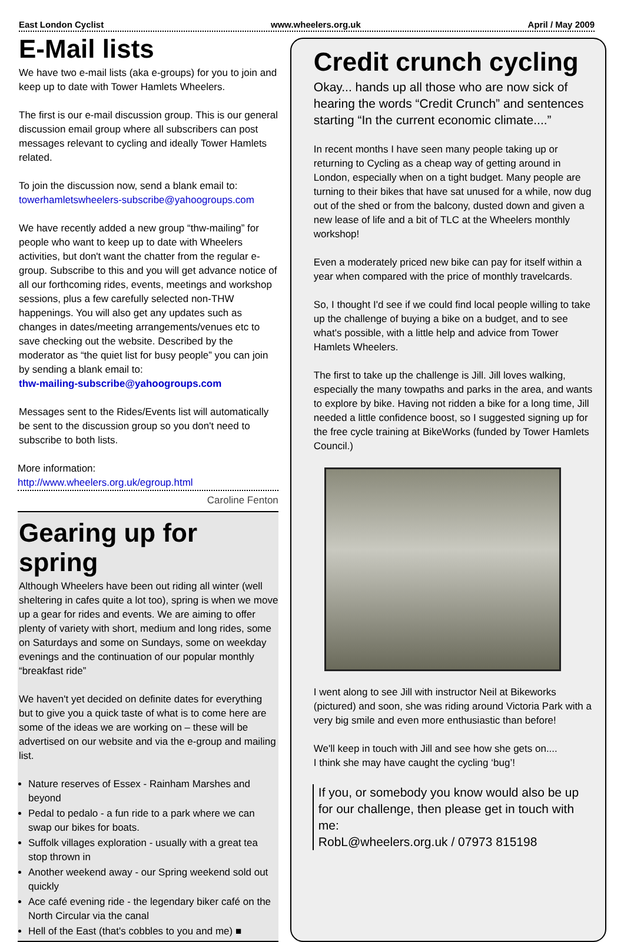East London Cyclist www.wheelers.org.uk April / May 2009
E-Mail lists
We have two e-mail lists (aka e-groups) for you to join and keep up to date with Tower Hamlets Wheelers.
The first is our e-mail discussion group. This is our general discussion email group where all subscribers can post messages relevant to cycling and ideally Tower Hamlets related.
To join the discussion now, send a blank email to:
towerhamletswheelers-subscribe@yahoogroups.com
We have recently added a new group “thw-mailing” for people who want to keep up to date with Wheelers activities, but don't want the chatter from the regular e-group. Subscribe to this and you will get advance notice of all our forthcoming rides, events, meetings and workshop sessions, plus a few carefully selected non-THW happenings. You will also get any updates such as changes in dates/meeting arrangements/venues etc to save checking out the website. Described by the moderator as “the quiet list for busy people” you can join by sending a blank email to:
thw-mailing-subscribe@yahoogroups.com
Messages sent to the Rides/Events list will automatically be sent to the discussion group so you don't need to subscribe to both lists.
More information:
http://www.wheelers.org.uk/egroup.html
Caroline Fenton
Gearing up for spring
Although Wheelers have been out riding all winter (well sheltering in cafes quite a lot too), spring is when we move up a gear for rides and events. We are aiming to offer plenty of variety with short, medium and long rides, some on Saturdays and some on Sundays, some on weekday evenings and the continuation of our popular monthly “breakfast ride”
We haven't yet decided on definite dates for everything but to give you a quick taste of what is to come here are some of the ideas we are working on – these will be advertised on our website and via the e-group and mailing list.
Nature reserves of Essex - Rainham Marshes and beyond
Pedal to pedalo - a fun ride to a park where we can swap our bikes for boats.
Suffolk villages exploration - usually with a great tea stop thrown in
Another weekend away - our Spring weekend sold out quickly
Ace café evening ride - the legendary biker café on the North Circular via the canal
Hell of the East (that's cobbles to you and me) ■
Credit crunch cycling
Okay... hands up all those who are now sick of hearing the words “Credit Crunch” and sentences starting “In the current economic climate....”
In recent months I have seen many people taking up or returning to Cycling as a cheap way of getting around in London, especially when on a tight budget. Many people are turning to their bikes that have sat unused for a while, now dug out of the shed or from the balcony, dusted down and given a new lease of life and a bit of TLC at the Wheelers monthly workshop!
Even a moderately priced new bike can pay for itself within a year when compared with the price of monthly travelcards.
So, I thought I'd see if we could find local people willing to take up the challenge of buying a bike on a budget, and to see what's possible, with a little help and advice from Tower Hamlets Wheelers.
The first to take up the challenge is Jill. Jill loves walking, especially the many towpaths and parks in the area, and wants to explore by bike. Having not ridden a bike for a long time, Jill needed a little confidence boost, so I suggested signing up for the free cycle training at BikeWorks (funded by Tower Hamlets Council.)
I went along to see Jill with instructor Neil at Bikeworks (pictured) and soon, she was riding around Victoria Park with a very big smile and even more enthusiastic than before!
We'll keep in touch with Jill and see how she gets on....
I think she may have caught the cycling ‘bug’!
If you, or somebody you know would also be up for our challenge, then please get in touch with me:
RobL@wheelers.org.uk / 07973 815198